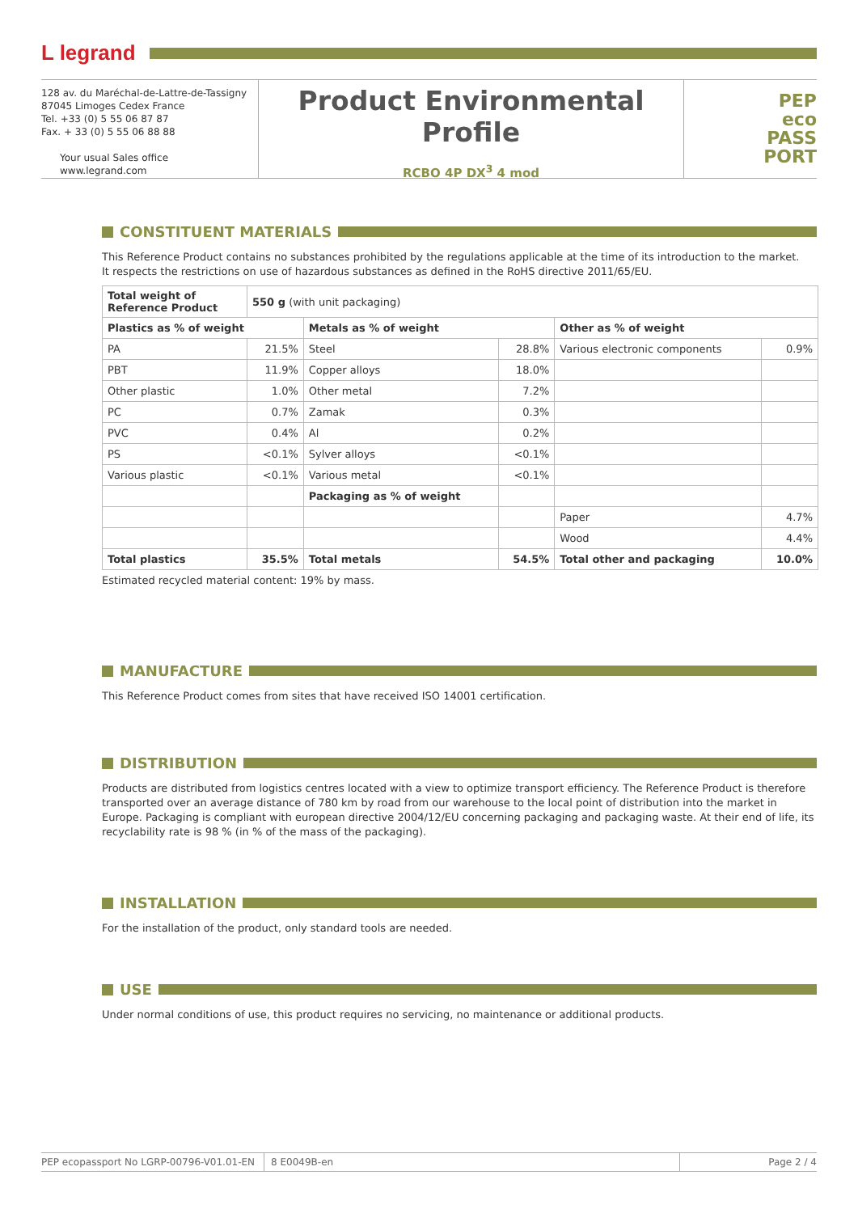L legrand
128 av. du Maréchal-de-Lattre-de-Tassigny
87045 Limoges Cedex France
Tel. +33 (0) 5 55 06 87 87
Fax. + 33 (0) 5 55 06 88 88
Your usual Sales office
www.legrand.com
Product Environmental Profile
RCBO 4P DX<sup>3</sup> 4 mod
PEP
eco
PASS
PORT
CONSTITUENT MATERIALS
This Reference Product contains no substances prohibited by the regulations applicable at the time of its introduction to the market.
It respects the restrictions on use of hazardous substances as defined in the RoHS directive 2011/65/EU.
| Total weight of Reference Product | 550 g (with unit packaging) | | | | |
| Plastics as % of weight | | Metals as % of weight | | Other as % of weight | |
| PA | 21.5% | Steel | 28.8% | Various electronic components | 0.9% |
| PBT | 11.9% | Copper alloys | 18.0% | | |
| Other plastic | 1.0% | Other metal | 7.2% | | |
| PC | 0.7% | Zamak | 0.3% | | |
| PVC | 0.4% | Al | 0.2% | | |
| PS | <0.1% | Sylver alloys | <0.1% | | |
| Various plastic | <0.1% | Various metal | <0.1% | | |
| | | Packaging as % of weight | | | |
| | | | | Paper | 4.7% |
| | | | | Wood | 4.4% |
| Total plastics | 35.5% | Total metals | 54.5% | Total other and packaging | 10.0% |
Estimated recycled material content: 19% by mass.
MANUFACTURE
This Reference Product comes from sites that have received ISO 14001 certification.
DISTRIBUTION
Products are distributed from logistics centres located with a view to optimize transport efficiency. The Reference Product is therefore transported over an average distance of 780 km by road from our warehouse to the local point of distribution into the market in Europe. Packaging is compliant with european directive 2004/12/EU concerning packaging and packaging waste. At their end of life, its recyclability rate is 98 % (in % of the mass of the packaging).
INSTALLATION
For the installation of the product, only standard tools are needed.
USE
Under normal conditions of use, this product requires no servicing, no maintenance or additional products.
PEP ecopassport No LGRP-00796-V01.01-EN
8 E0049B-en Page 2 / 4